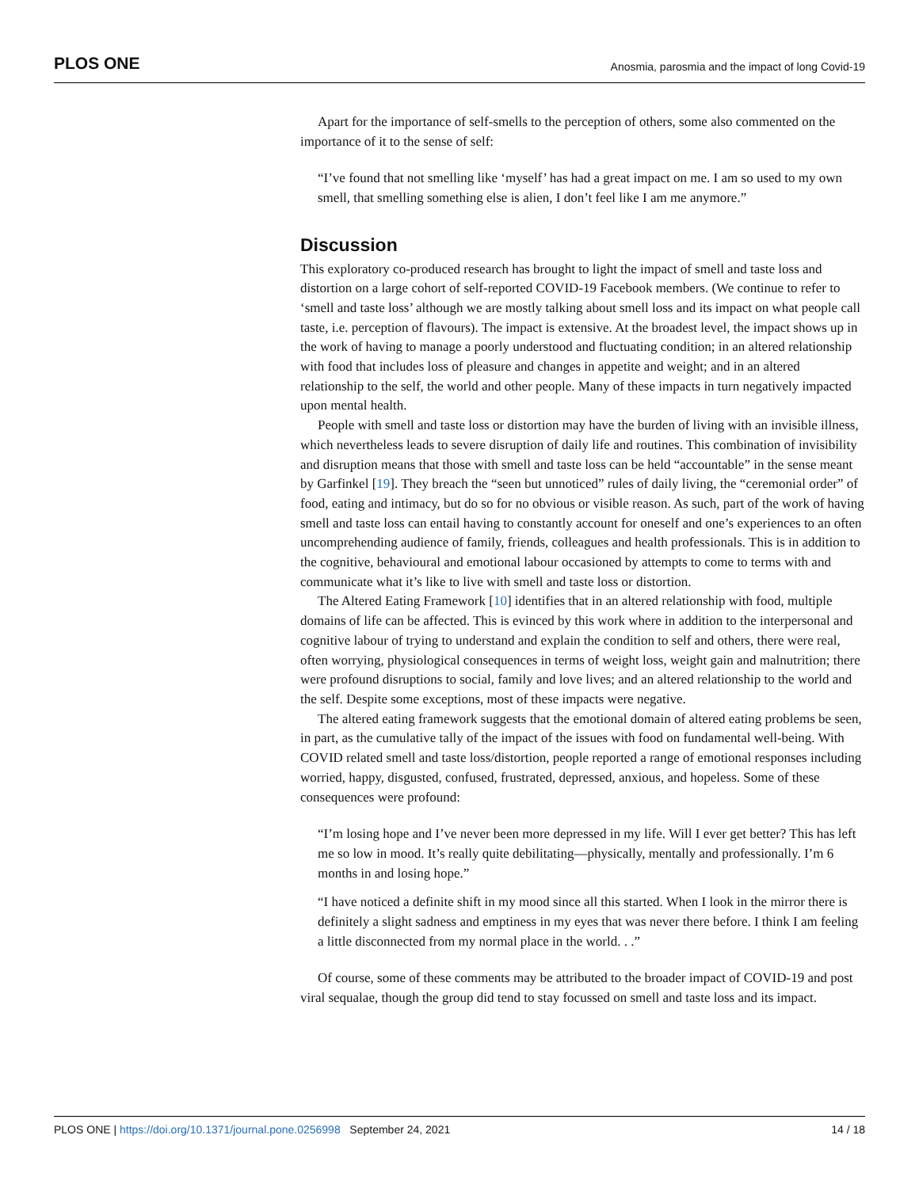PLOS ONE Anosmia, parosmia and the impact of long Covid-19
Apart for the importance of self-smells to the perception of others, some also commented on the importance of it to the sense of self:
“I’ve found that not smelling like ‘myself’ has had a great impact on me. I am so used to my own smell, that smelling something else is alien, I don’t feel like I am me anymore.”
Discussion
This exploratory co-produced research has brought to light the impact of smell and taste loss and distortion on a large cohort of self-reported COVID-19 Facebook members. (We continue to refer to ‘smell and taste loss’ although we are mostly talking about smell loss and its impact on what people call taste, i.e. perception of flavours). The impact is extensive. At the broadest level, the impact shows up in the work of having to manage a poorly understood and fluctuating condition; in an altered relationship with food that includes loss of pleasure and changes in appetite and weight; and in an altered relationship to the self, the world and other people. Many of these impacts in turn negatively impacted upon mental health.
People with smell and taste loss or distortion may have the burden of living with an invisible illness, which nevertheless leads to severe disruption of daily life and routines. This combination of invisibility and disruption means that those with smell and taste loss can be held “accountable” in the sense meant by Garfinkel [19]. They breach the “seen but unnoticed” rules of daily living, the “ceremonial order” of food, eating and intimacy, but do so for no obvious or visible reason. As such, part of the work of having smell and taste loss can entail having to constantly account for oneself and one’s experiences to an often uncomprehending audience of family, friends, colleagues and health professionals. This is in addition to the cognitive, behavioural and emotional labour occasioned by attempts to come to terms with and communicate what it’s like to live with smell and taste loss or distortion.
The Altered Eating Framework [10] identifies that in an altered relationship with food, multiple domains of life can be affected. This is evinced by this work where in addition to the interpersonal and cognitive labour of trying to understand and explain the condition to self and others, there were real, often worrying, physiological consequences in terms of weight loss, weight gain and malnutrition; there were profound disruptions to social, family and love lives; and an altered relationship to the world and the self. Despite some exceptions, most of these impacts were negative.
The altered eating framework suggests that the emotional domain of altered eating problems be seen, in part, as the cumulative tally of the impact of the issues with food on fundamental well-being. With COVID related smell and taste loss/distortion, people reported a range of emotional responses including worried, happy, disgusted, confused, frustrated, depressed, anxious, and hopeless. Some of these consequences were profound:
“I’m losing hope and I’ve never been more depressed in my life. Will I ever get better? This has left me so low in mood. It’s really quite debilitating—physically, mentally and professionally. I’m 6 months in and losing hope.”
“I have noticed a definite shift in my mood since all this started. When I look in the mirror there is definitely a slight sadness and emptiness in my eyes that was never there before. I think I am feeling a little disconnected from my normal place in the world. . .”
Of course, some of these comments may be attributed to the broader impact of COVID-19 and post viral sequalae, though the group did tend to stay focussed on smell and taste loss and its impact.
PLOS ONE | https://doi.org/10.1371/journal.pone.0256998 September 24, 2021 14 / 18